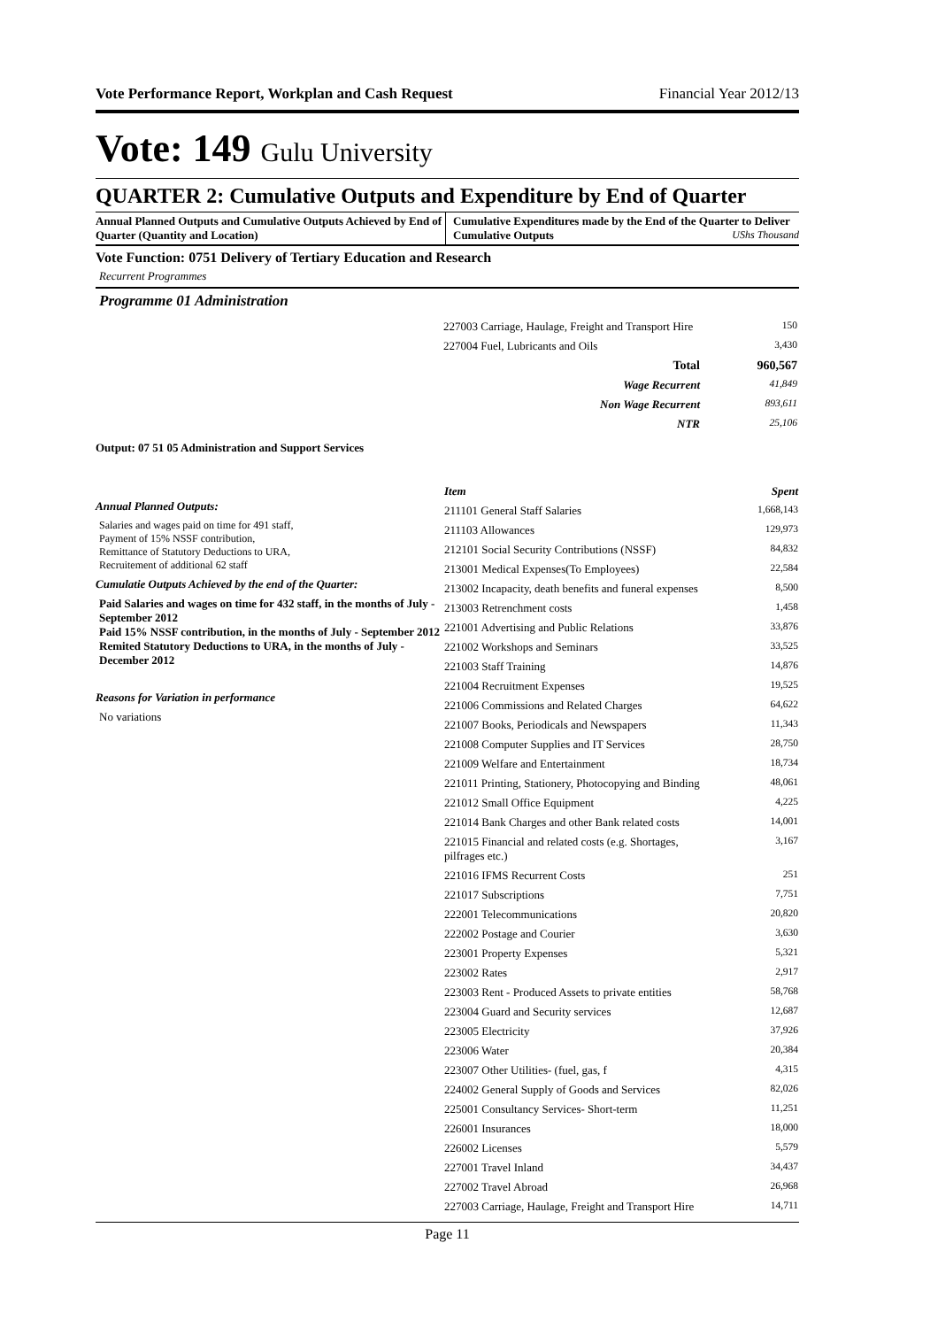Vote Performance Report, Workplan and Cash Request Financial Year 2012/13
Vote: 149 Gulu University
QUARTER 2: Cumulative Outputs and Expenditure by End of Quarter
Annual Planned Outputs and Cumulative Outputs Achieved by End of Quarter (Quantity and Location)
Cumulative Expenditures made by the End of the Quarter to Deliver Cumulative Outputs UShs Thousand
Vote Function: 0751 Delivery of Tertiary Education and Research
Recurrent Programmes
Programme 01 Administration
| 227003 Carriage, Haulage, Freight and Transport Hire | 150 |
| 227004 Fuel, Lubricants and Oils | 3,430 |
| Total | 960,567 |
| Wage Recurrent | 41,849 |
| Non Wage Recurrent | 893,611 |
| NTR | 25,106 |
Output: 07 51 05 Administration and Support Services
Annual Planned Outputs:
Salaries and wages paid on time for 491 staff,
Payment of 15% NSSF contribution,
Remittance of Statutory Deductions to URA,
Recruitement of additional 62 staff
Cumulatie Outputs Achieved by the end of the Quarter:
Paid Salaries and wages on time for 432 staff, in the months of July - September 2012
Paid 15% NSSF contribution, in the months of July - September 2012
Remited Statutory Deductions to URA, in the months of July - December 2012
Reasons for Variation in performance
No variations
| Item | Spent |
| 211101 General Staff Salaries | 1,668,143 |
| 211103 Allowances | 129,973 |
| 212101 Social Security Contributions (NSSF) | 84,832 |
| 213001 Medical Expenses(To Employees) | 22,584 |
| 213002 Incapacity, death benefits and funeral expenses | 8,500 |
| 213003 Retrenchment costs | 1,458 |
| 221001 Advertising and Public Relations | 33,876 |
| 221002 Workshops and Seminars | 33,525 |
| 221003 Staff Training | 14,876 |
| 221004 Recruitment Expenses | 19,525 |
| 221006 Commissions and Related Charges | 64,622 |
| 221007 Books, Periodicals and Newspapers | 11,343 |
| 221008 Computer Supplies and IT Services | 28,750 |
| 221009 Welfare and Entertainment | 18,734 |
| 221011 Printing, Stationery, Photocopying and Binding | 48,061 |
| 221012 Small Office Equipment | 4,225 |
| 221014 Bank Charges and other Bank related costs | 14,001 |
| 221015 Financial and related costs (e.g. Shortages, pilfrages etc.) | 3,167 |
| 221016 IFMS Recurrent Costs | 251 |
| 221017 Subscriptions | 7,751 |
| 222001 Telecommunications | 20,820 |
| 222002 Postage and Courier | 3,630 |
| 223001 Property Expenses | 5,321 |
| 223002 Rates | 2,917 |
| 223003 Rent - Produced Assets to private entities | 58,768 |
| 223004 Guard and Security services | 12,687 |
| 223005 Electricity | 37,926 |
| 223006 Water | 20,384 |
| 223007 Other Utilities- (fuel, gas, f | 4,315 |
| 224002 General Supply of Goods and Services | 82,026 |
| 225001 Consultancy Services- Short-term | 11,251 |
| 226001 Insurances | 18,000 |
| 226002 Licenses | 5,579 |
| 227001 Travel Inland | 34,437 |
| 227002 Travel Abroad | 26,968 |
| 227003 Carriage, Haulage, Freight and Transport Hire | 14,711 |
Page 11